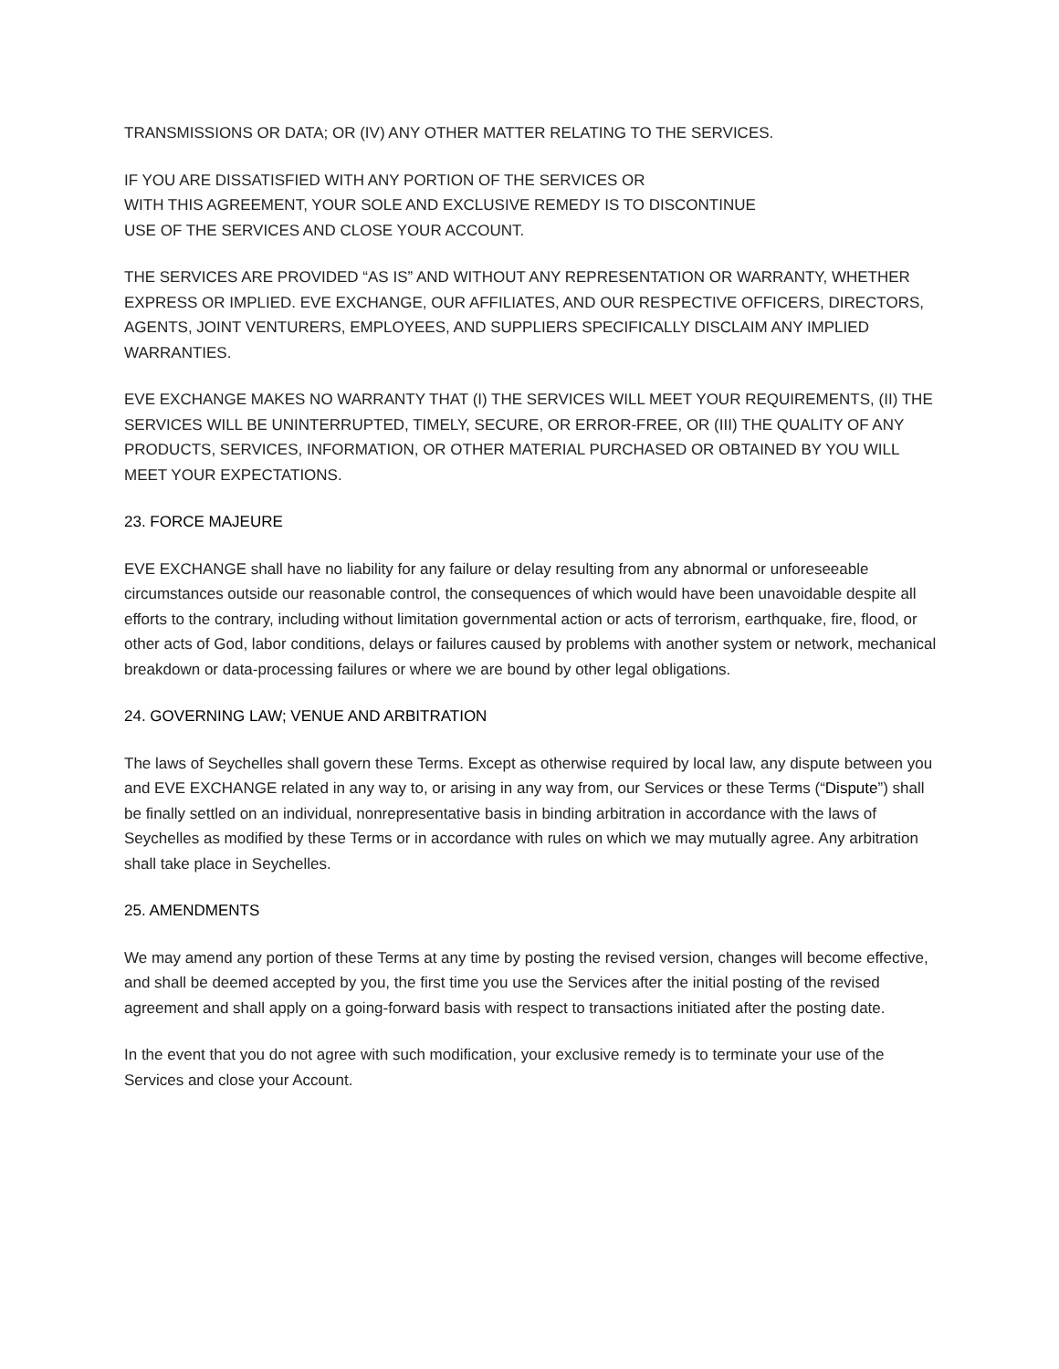TRANSMISSIONS OR DATA; OR (IV) ANY OTHER MATTER RELATING TO THE SERVICES.
IF YOU ARE DISSATISFIED WITH ANY PORTION OF THE SERVICES OR
WITH THIS AGREEMENT, YOUR SOLE AND EXCLUSIVE REMEDY IS TO DISCONTINUE
USE OF THE SERVICES AND CLOSE YOUR ACCOUNT.
THE SERVICES ARE PROVIDED “AS IS” AND WITHOUT ANY REPRESENTATION OR WARRANTY, WHETHER EXPRESS OR IMPLIED. EVE EXCHANGE, OUR AFFILIATES, AND OUR RESPECTIVE OFFICERS, DIRECTORS, AGENTS, JOINT VENTURERS, EMPLOYEES, AND SUPPLIERS SPECIFICALLY DISCLAIM ANY IMPLIED WARRANTIES.
EVE EXCHANGE MAKES NO WARRANTY THAT (I) THE SERVICES WILL MEET YOUR REQUIREMENTS, (II) THE SERVICES WILL BE UNINTERRUPTED, TIMELY, SECURE, OR ERROR-FREE, OR (III) THE QUALITY OF ANY PRODUCTS, SERVICES, INFORMATION, OR OTHER MATERIAL PURCHASED OR OBTAINED BY YOU WILL MEET YOUR EXPECTATIONS.
23. FORCE MAJEURE
EVE EXCHANGE shall have no liability for any failure or delay resulting from any abnormal or unforeseeable circumstances outside our reasonable control, the consequences of which would have been unavoidable despite all efforts to the contrary, including without limitation governmental action or acts of terrorism, earthquake, fire, flood, or other acts of God, labor conditions, delays or failures caused by problems with another system or network, mechanical breakdown or data-processing failures or where we are bound by other legal obligations.
24. GOVERNING LAW; VENUE AND ARBITRATION
The laws of Seychelles shall govern these Terms. Except as otherwise required by local law, any dispute between you and EVE EXCHANGE related in any way to, or arising in any way from, our Services or these Terms (“Dispute”) shall be finally settled on an individual, nonrepresentative basis in binding arbitration in accordance with the laws of Seychelles as modified by these Terms or in accordance with rules on which we may mutually agree. Any arbitration shall take place in Seychelles.
25. AMENDMENTS
We may amend any portion of these Terms at any time by posting the revised version, changes will become effective, and shall be deemed accepted by you, the first time you use the Services after the initial posting of the revised agreement and shall apply on a going-forward basis with respect to transactions initiated after the posting date.
In the event that you do not agree with such modification, your exclusive remedy is to terminate your use of the Services and close your Account.